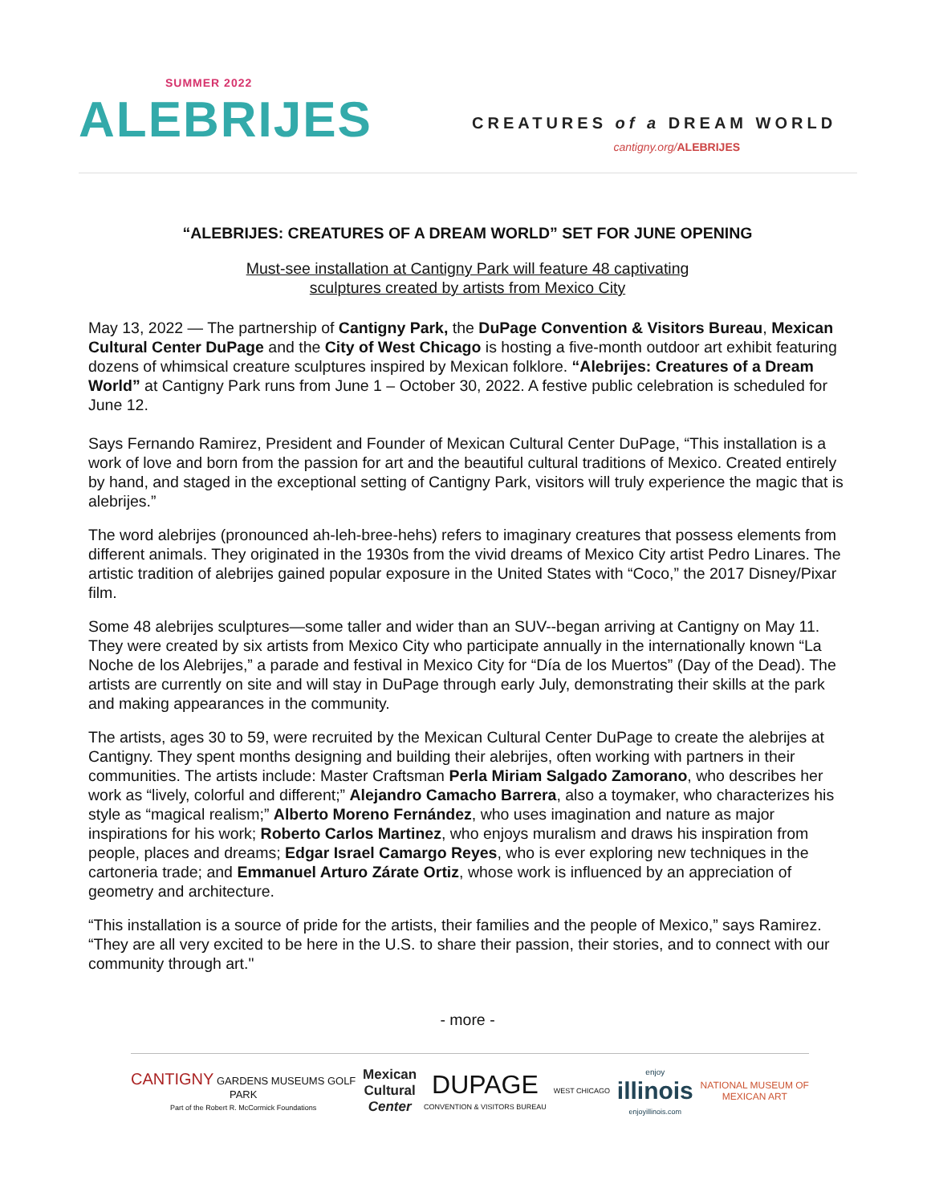SUMMER 2022
ALEBRIJES
CREATURES of a DREAM WORLD
cantigny.org/ALEBRIJES
“ALEBRIJES: CREATURES OF A DREAM WORLD” SET FOR JUNE OPENING
Must-see installation at Cantigny Park will feature 48 captivating
sculptures created by artists from Mexico City
May 13, 2022 — The partnership of Cantigny Park, the DuPage Convention & Visitors Bureau, Mexican Cultural Center DuPage and the City of West Chicago is hosting a five-month outdoor art exhibit featuring dozens of whimsical creature sculptures inspired by Mexican folklore. “Alebrijes: Creatures of a Dream World” at Cantigny Park runs from June 1 – October 30, 2022. A festive public celebration is scheduled for June 12.
Says Fernando Ramirez, President and Founder of Mexican Cultural Center DuPage, “This installation is a work of love and born from the passion for art and the beautiful cultural traditions of Mexico. Created entirely by hand, and staged in the exceptional setting of Cantigny Park, visitors will truly experience the magic that is alebrijes.”
The word alebrijes (pronounced ah-leh-bree-hehs) refers to imaginary creatures that possess elements from different animals. They originated in the 1930s from the vivid dreams of Mexico City artist Pedro Linares. The artistic tradition of alebrijes gained popular exposure in the United States with “Coco,” the 2017 Disney/Pixar film.
Some 48 alebrijes sculptures—some taller and wider than an SUV--began arriving at Cantigny on May 11. They were created by six artists from Mexico City who participate annually in the internationally known “La Noche de los Alebrijes,” a parade and festival in Mexico City for “Día de los Muertos” (Day of the Dead). The artists are currently on site and will stay in DuPage through early July, demonstrating their skills at the park and making appearances in the community.
The artists, ages 30 to 59, were recruited by the Mexican Cultural Center DuPage to create the alebrijes at Cantigny. They spent months designing and building their alebrijes, often working with partners in their communities. The artists include: Master Craftsman Perla Miriam Salgado Zamorano, who describes her work as “lively, colorful and different;” Alejandro Camacho Barrera, also a toymaker, who characterizes his style as “magical realism;” Alberto Moreno Fernández, who uses imagination and nature as major inspirations for his work; Roberto Carlos Martinez, who enjoys muralism and draws his inspiration from people, places and dreams; Edgar Israel Camargo Reyes, who is ever exploring new techniques in the cartoneria trade; and Emmanuel Arturo Zárate Ortiz, whose work is influenced by an appreciation of geometry and architecture.
“This installation is a source of pride for the artists, their families and the people of Mexico,” says Ramirez. “They are all very excited to be here in the U.S. to share their passion, their stories, and to connect with our community through art."
- more -
CANTIGNY GARDENS MUSEUMS GOLF
PARK
Part of the Robert R. McCormick Foundations
Mexican
Cultural
Center
DUPAGE
CONVENTION & VISITORS BUREAU
WEST CHICAGO
enjoy
illinois
enjoyillinois.com
NATIONAL MUSEUM OF
MEXICAN ART